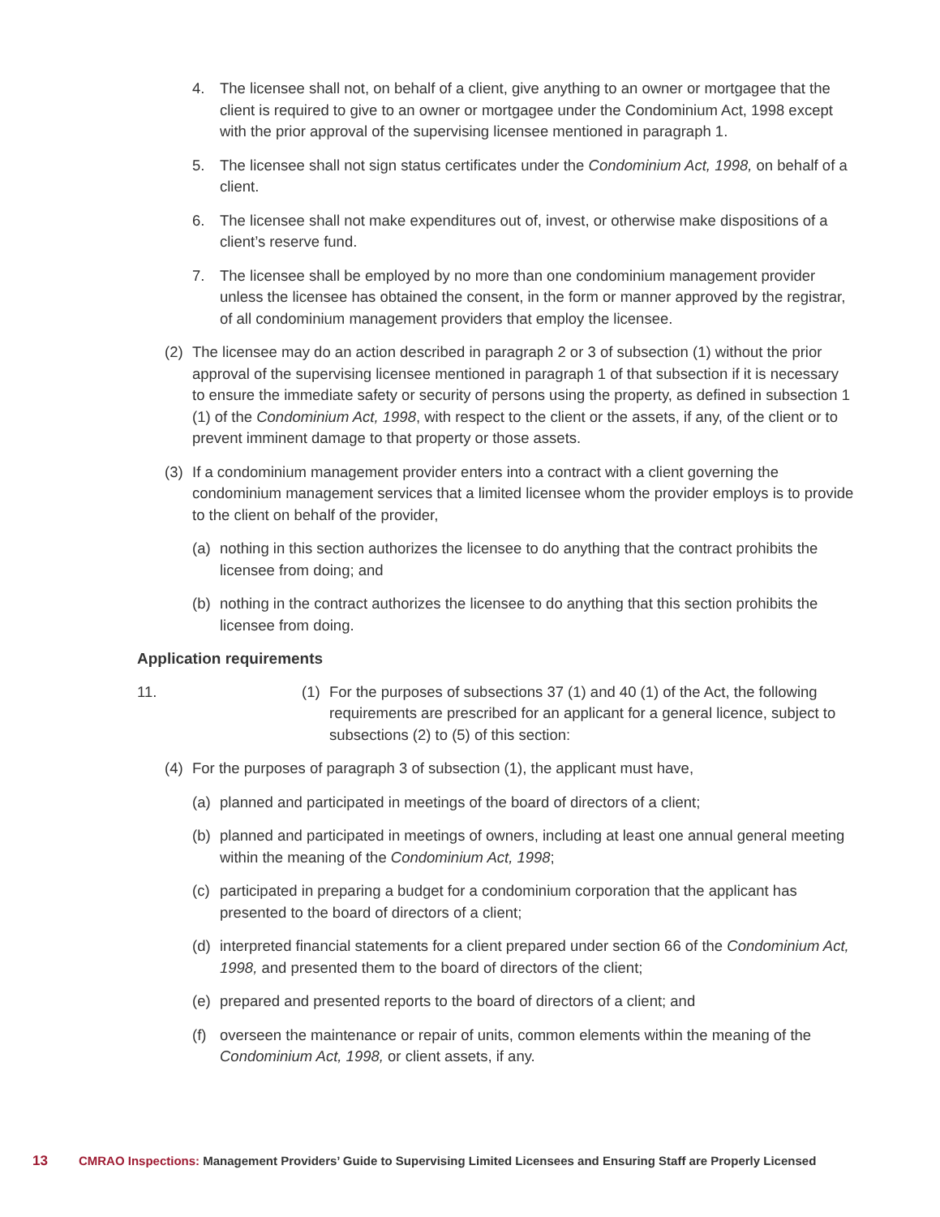4. The licensee shall not, on behalf of a client, give anything to an owner or mortgagee that the client is required to give to an owner or mortgagee under the Condominium Act, 1998 except with the prior approval of the supervising licensee mentioned in paragraph 1.
5. The licensee shall not sign status certificates under the Condominium Act, 1998, on behalf of a client.
6. The licensee shall not make expenditures out of, invest, or otherwise make dispositions of a client’s reserve fund.
7. The licensee shall be employed by no more than one condominium management provider unless the licensee has obtained the consent, in the form or manner approved by the registrar, of all condominium management providers that employ the licensee.
(2) The licensee may do an action described in paragraph 2 or 3 of subsection (1) without the prior approval of the supervising licensee mentioned in paragraph 1 of that subsection if it is necessary to ensure the immediate safety or security of persons using the property, as defined in subsection 1 (1) of the Condominium Act, 1998, with respect to the client or the assets, if any, of the client or to prevent imminent damage to that property or those assets.
(3) If a condominium management provider enters into a contract with a client governing the condominium management services that a limited licensee whom the provider employs is to provide to the client on behalf of the provider,
(a) nothing in this section authorizes the licensee to do anything that the contract prohibits the licensee from doing; and
(b) nothing in the contract authorizes the licensee to do anything that this section prohibits the licensee from doing.
Application requirements
11. (1) For the purposes of subsections 37 (1) and 40 (1) of the Act, the following requirements are prescribed for an applicant for a general licence, subject to subsections (2) to (5) of this section:
(4) For the purposes of paragraph 3 of subsection (1), the applicant must have,
(a) planned and participated in meetings of the board of directors of a client;
(b) planned and participated in meetings of owners, including at least one annual general meeting within the meaning of the Condominium Act, 1998;
(c) participated in preparing a budget for a condominium corporation that the applicant has presented to the board of directors of a client;
(d) interpreted financial statements for a client prepared under section 66 of the Condominium Act, 1998, and presented them to the board of directors of the client;
(e) prepared and presented reports to the board of directors of a client; and
(f) overseen the maintenance or repair of units, common elements within the meaning of the Condominium Act, 1998, or client assets, if any.
13 CMRAO Inspections: Management Providers’ Guide to Supervising Limited Licensees and Ensuring Staff are Properly Licensed